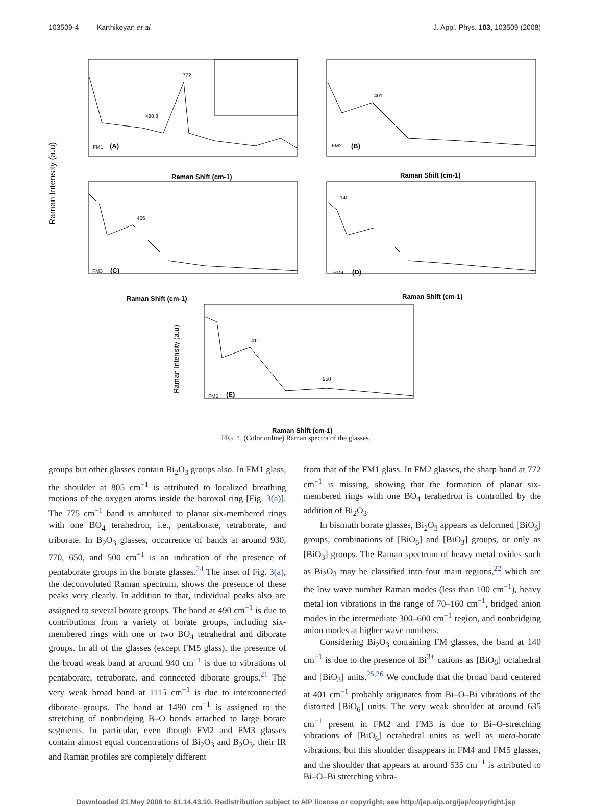103509-4 Karthikeyan et al. J. Appl. Phys. 103, 103509 (2008)
(A)
(B)
(C)
(D)
(E)
Raman Shift (cm-1)
Raman Shift (cm-1)
Raman Shift (cm-1)
Raman Shift (cm-1)
Raman Shift (cm-1)
Raman Intensity (a.u)
Raman Intensity (a.u)
FM1
FM2
FM3
FM4
FM5
772
488.8
401
406
140
411
950
FIG. 4. (Color online) Raman spectra of the glasses.
groups but other glasses contain Bi<sub>2</sub>O<sub>3</sub> groups also. In FM1 glass, the shoulder at 805 cm<sup>−1</sup> is attributed to localized breathing motions of the oxygen atoms inside the boroxol ring [Fig. 3(a)]. The 775 cm<sup>−1</sup> band is attributed to planar six-membered rings with one BO<sub>4</sub> terahedron, i.e., pentaborate, tetraborate, and triborate. In B<sub>2</sub>O<sub>3</sub> glasses, occurrence of bands at around 930, 770, 650, and 500 cm<sup>−1</sup> is an indication of the presence of pentaborate groups in the borate glasses.<sup>24</sup> The inset of Fig. 3(a), the deconvoluted Raman spectrum, shows the presence of these peaks very clearly. In addition to that, individual peaks also are assigned to several borate groups. The band at 490 cm<sup>−1</sup> is due to contributions from a variety of borate groups, including six-membered rings with one or two BO<sub>4</sub> tetrahedral and diborate groups. In all of the glasses (except FM5 glass), the presence of the broad weak band at around 940 cm<sup>−1</sup> is due to vibrations of pentaborate, tetraborate, and connected diborate groups.<sup>21</sup> The very weak broad band at 1115 cm<sup>−1</sup> is due to interconnected diborate groups. The band at 1490 cm<sup>−1</sup> is assigned to the stretching of nonbridging B–O bonds attached to large borate segments. In particular, even though FM2 and FM3 glasses contain almost equal concentrations of Bi<sub>2</sub>O<sub>3</sub> and B<sub>2</sub>O<sub>3</sub>, their IR and Raman profiles are completely different
from that of the FM1 glass. In FM2 glasses, the sharp band at 772 cm<sup>−1</sup> is missing, showing that the formation of planar six-membered rings with one BO<sub>4</sub> terahedron is controlled by the addition of Bi<sub>2</sub>O<sub>3</sub>.
In bismuth borate glasses, Bi<sub>2</sub>O<sub>3</sub> appears as deformed [BiO<sub>6</sub>] groups, combinations of [BiO<sub>6</sub>] and [BiO<sub>3</sub>] groups, or only as [BiO<sub>3</sub>] groups. The Raman spectrum of heavy metal oxides such as Bi<sub>2</sub>O<sub>3</sub> may be classified into four main regions,<sup>22</sup> which are the low wave number Raman modes (less than 100 cm<sup>−1</sup>), heavy metal ion vibrations in the range of 70–160 cm<sup>−1</sup>, bridged anion modes in the intermediate 300–600 cm<sup>−1</sup> region, and nonbridging anion modes at higher wave numbers.
Considering Bi<sub>2</sub>O<sub>3</sub> containing FM glasses, the band at 140 cm<sup>−1</sup> is due to the presence of Bi<sup>3+</sup> cations as [BiO<sub>6</sub>] octahedral and [BiO<sub>3</sub>] units.<sup>25,26</sup> We conclude that the broad band centered at 401 cm<sup>−1</sup> probably originates from Bi–O–Bi vibrations of the distorted [BiO<sub>6</sub>] units. The very weak shoulder at around 635 cm<sup>−1</sup> present in FM2 and FM3 is due to Bi–O-stretching vibrations of [BiO<sub>6</sub>] octahedral units as well as meta-borate vibrations, but this shoulder disappears in FM4 and FM5 glasses, and the shoulder that appears at around 535 cm<sup>−1</sup> is attributed to Bi–O–Bi stretching vibra-
Downloaded 21 May 2008 to 61.14.43.10. Redistribution subject to AIP license or copyright; see http://jap.aip.org/jap/copyright.jsp